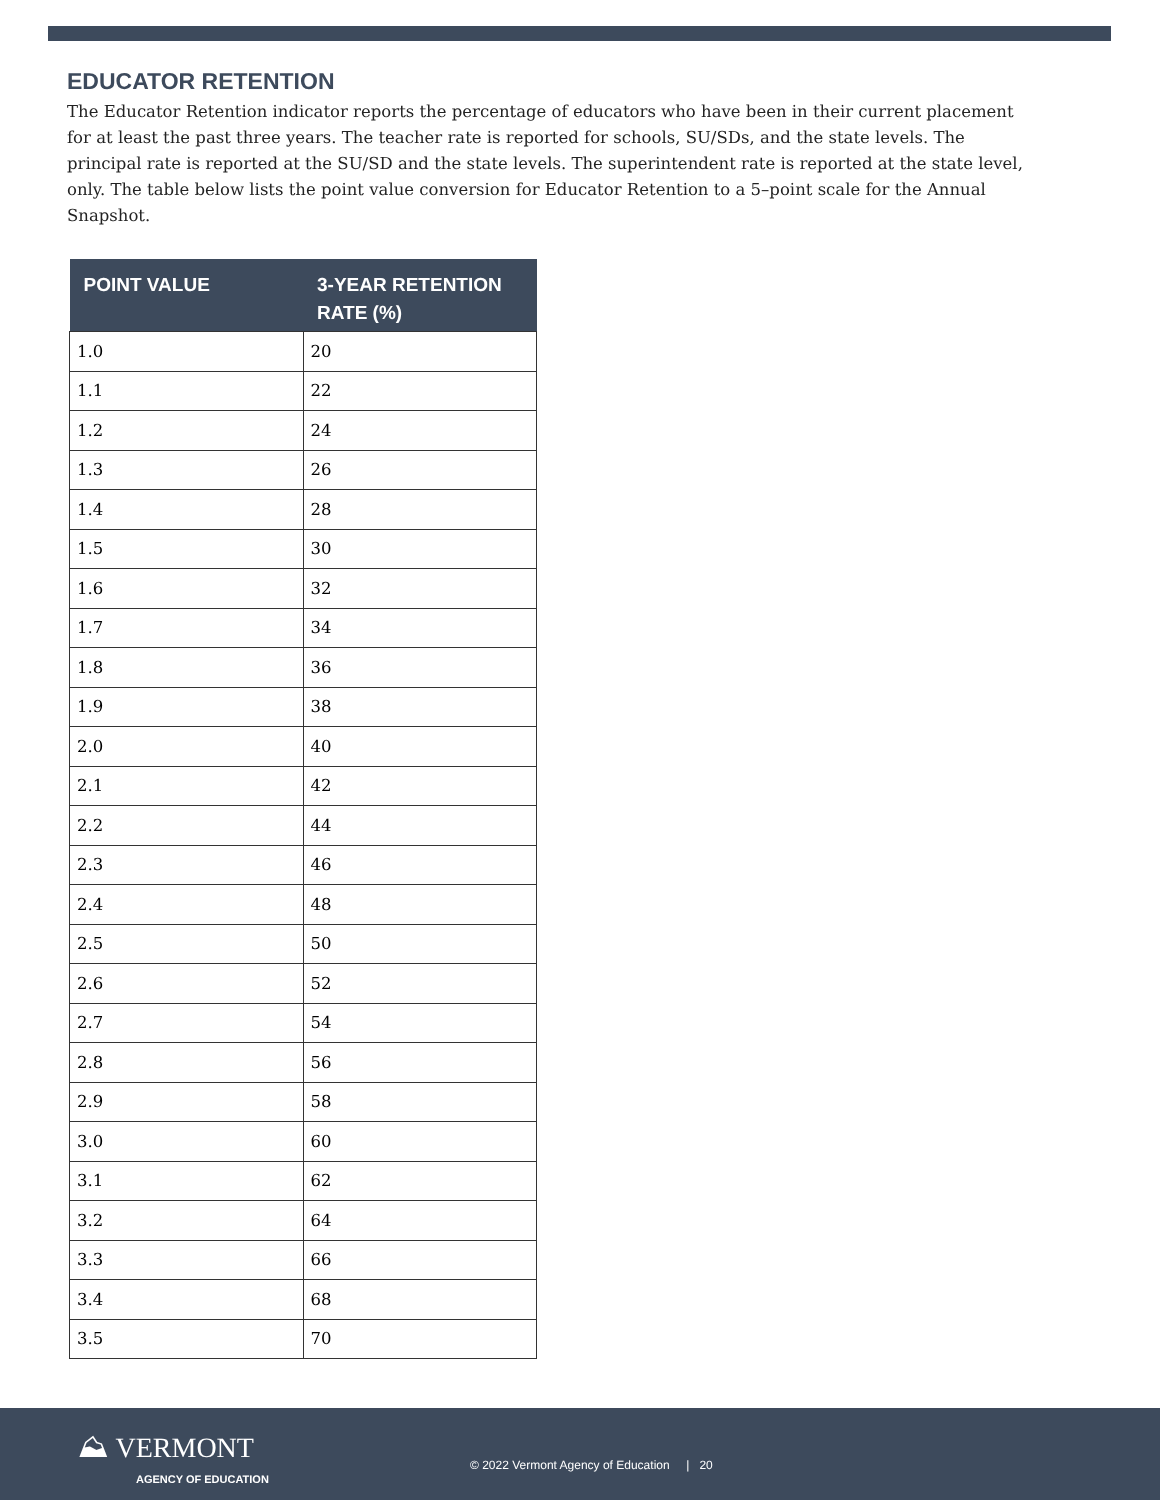EDUCATOR RETENTION
The Educator Retention indicator reports the percentage of educators who have been in their current placement for at least the past three years. The teacher rate is reported for schools, SU/SDs, and the state levels. The principal rate is reported at the SU/SD and the state levels. The superintendent rate is reported at the state level, only. The table below lists the point value conversion for Educator Retention to a 5–point scale for the Annual Snapshot.
| POINT VALUE | 3-YEAR RETENTION RATE (%) |
| --- | --- |
| 1.0 | 20 |
| 1.1 | 22 |
| 1.2 | 24 |
| 1.3 | 26 |
| 1.4 | 28 |
| 1.5 | 30 |
| 1.6 | 32 |
| 1.7 | 34 |
| 1.8 | 36 |
| 1.9 | 38 |
| 2.0 | 40 |
| 2.1 | 42 |
| 2.2 | 44 |
| 2.3 | 46 |
| 2.4 | 48 |
| 2.5 | 50 |
| 2.6 | 52 |
| 2.7 | 54 |
| 2.8 | 56 |
| 2.9 | 58 |
| 3.0 | 60 |
| 3.1 | 62 |
| 3.2 | 64 |
| 3.3 | 66 |
| 3.4 | 68 |
| 3.5 | 70 |
⛰ VERMONT
AGENCY OF EDUCATION
© 2022 Vermont Agency of Education | 20